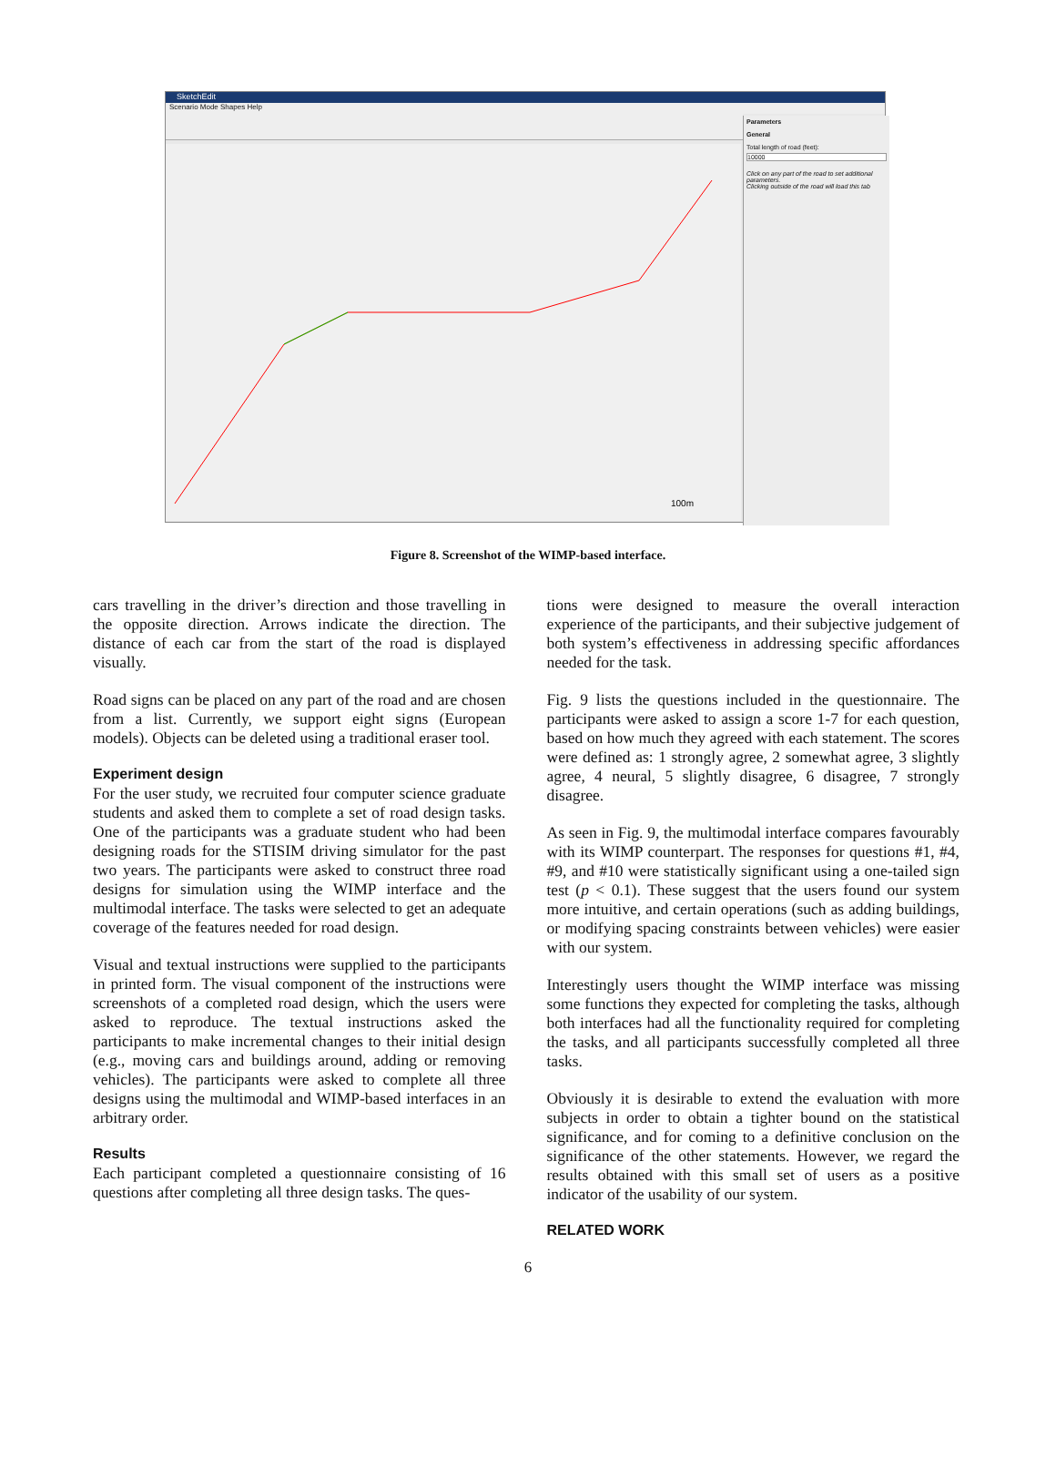SketchEdit
Scenario Mode Shapes Help
100m
Parameters
General
Total length of road (feet):
10000
Click on any part of the road to set additional parameters.
Clicking outside of the road will load this tab
Figure 8. Screenshot of the WIMP-based interface.
cars travelling in the driver’s direction and those travelling in the opposite direction. Arrows indicate the direction. The distance of each car from the start of the road is displayed visually.
Road signs can be placed on any part of the road and are chosen from a list. Currently, we support eight signs (European models). Objects can be deleted using a traditional eraser tool.
Experiment design
For the user study, we recruited four computer science graduate students and asked them to complete a set of road design tasks. One of the participants was a graduate student who had been designing roads for the STISIM driving simulator for the past two years. The participants were asked to construct three road designs for simulation using the WIMP interface and the multimodal interface. The tasks were selected to get an adequate coverage of the features needed for road design.
Visual and textual instructions were supplied to the participants in printed form. The visual component of the instructions were screenshots of a completed road design, which the users were asked to reproduce. The textual instructions asked the participants to make incremental changes to their initial design (e.g., moving cars and buildings around, adding or removing vehicles). The participants were asked to complete all three designs using the multimodal and WIMP-based interfaces in an arbitrary order.
Results
Each participant completed a questionnaire consisting of 16 questions after completing all three design tasks. The ques-
tions were designed to measure the overall interaction experience of the participants, and their subjective judgement of both system’s effectiveness in addressing specific affordances needed for the task.
Fig. 9 lists the questions included in the questionnaire. The participants were asked to assign a score 1-7 for each question, based on how much they agreed with each statement. The scores were defined as: 1 strongly agree, 2 somewhat agree, 3 slightly agree, 4 neural, 5 slightly disagree, 6 disagree, 7 strongly disagree.
As seen in Fig. 9, the multimodal interface compares favourably with its WIMP counterpart. The responses for questions #1, #4, #9, and #10 were statistically significant using a one-tailed sign test (p < 0.1). These suggest that the users found our system more intuitive, and certain operations (such as adding buildings, or modifying spacing constraints between vehicles) were easier with our system.
Interestingly users thought the WIMP interface was missing some functions they expected for completing the tasks, although both interfaces had all the functionality required for completing the tasks, and all participants successfully completed all three tasks.
Obviously it is desirable to extend the evaluation with more subjects in order to obtain a tighter bound on the statistical significance, and for coming to a definitive conclusion on the significance of the other statements. However, we regard the results obtained with this small set of users as a positive indicator of the usability of our system.
RELATED WORK
6